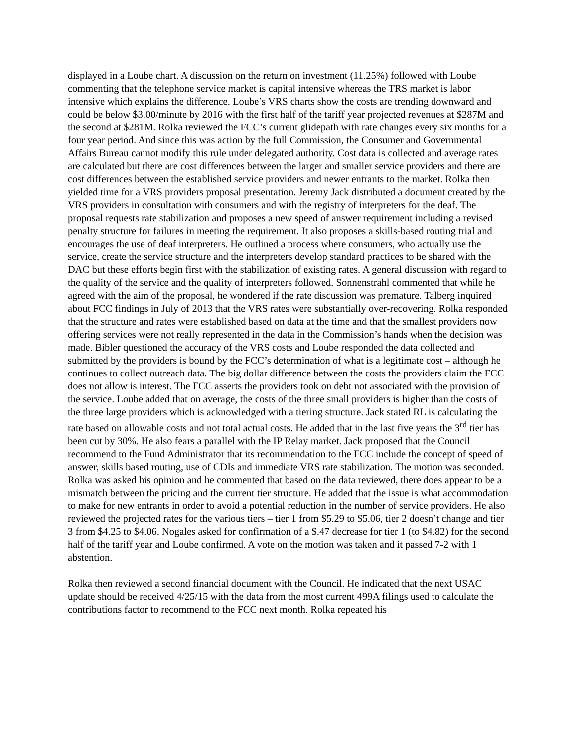displayed in a Loube chart. A discussion on the return on investment (11.25%) followed with Loube commenting that the telephone service market is capital intensive whereas the TRS market is labor intensive which explains the difference. Loube’s VRS charts show the costs are trending downward and could be below $3.00/minute by 2016 with the first half of the tariff year projected revenues at $287M and the second at $281M. Rolka reviewed the FCC’s current glidepath with rate changes every six months for a four year period. And since this was action by the full Commission, the Consumer and Governmental Affairs Bureau cannot modify this rule under delegated authority. Cost data is collected and average rates are calculated but there are cost differences between the larger and smaller service providers and there are cost differences between the established service providers and newer entrants to the market. Rolka then yielded time for a VRS providers proposal presentation. Jeremy Jack distributed a document created by the VRS providers in consultation with consumers and with the registry of interpreters for the deaf. The proposal requests rate stabilization and proposes a new speed of answer requirement including a revised penalty structure for failures in meeting the requirement. It also proposes a skills-based routing trial and encourages the use of deaf interpreters. He outlined a process where consumers, who actually use the service, create the service structure and the interpreters develop standard practices to be shared with the DAC but these efforts begin first with the stabilization of existing rates. A general discussion with regard to the quality of the service and the quality of interpreters followed. Sonnenstrahl commented that while he agreed with the aim of the proposal, he wondered if the rate discussion was premature. Talberg inquired about FCC findings in July of 2013 that the VRS rates were substantially over-recovering. Rolka responded that the structure and rates were established based on data at the time and that the smallest providers now offering services were not really represented in the data in the Commission’s hands when the decision was made. Bibler questioned the accuracy of the VRS costs and Loube responded the data collected and submitted by the providers is bound by the FCC’s determination of what is a legitimate cost – although he continues to collect outreach data. The big dollar difference between the costs the providers claim the FCC does not allow is interest. The FCC asserts the providers took on debt not associated with the provision of the service. Loube added that on average, the costs of the three small providers is higher than the costs of the three large providers which is acknowledged with a tiering structure. Jack stated RL is calculating the rate based on allowable costs and not total actual costs. He added that in the last five years the 3<sup>rd</sup> tier has been cut by 30%. He also fears a parallel with the IP Relay market. Jack proposed that the Council recommend to the Fund Administrator that its recommendation to the FCC include the concept of speed of answer, skills based routing, use of CDIs and immediate VRS rate stabilization. The motion was seconded. Rolka was asked his opinion and he commented that based on the data reviewed, there does appear to be a mismatch between the pricing and the current tier structure. He added that the issue is what accommodation to make for new entrants in order to avoid a potential reduction in the number of service providers. He also reviewed the projected rates for the various tiers – tier 1 from $5.29 to $5.06, tier 2 doesn’t change and tier 3 from $4.25 to $4.06. Nogales asked for confirmation of a $.47 decrease for tier 1 (to $4.82) for the second half of the tariff year and Loube confirmed. A vote on the motion was taken and it passed 7-2 with 1 abstention.
Rolka then reviewed a second financial document with the Council. He indicated that the next USAC update should be received 4/25/15 with the data from the most current 499A filings used to calculate the contributions factor to recommend to the FCC next month. Rolka repeated his